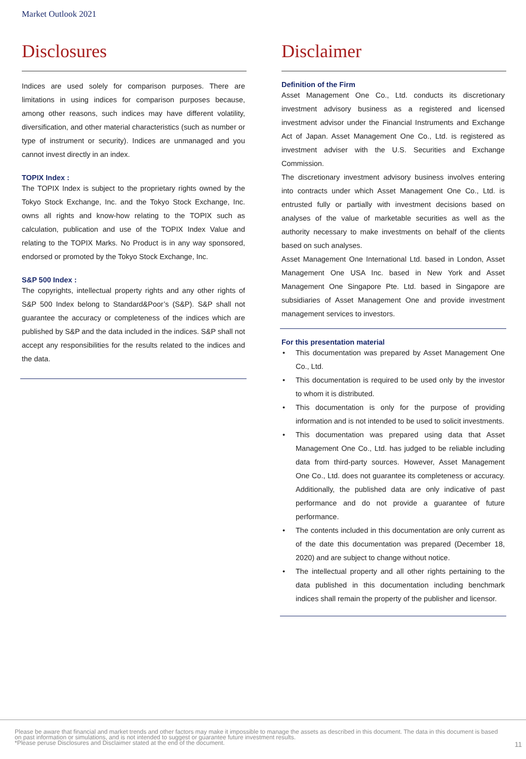Market Outlook 2021
Disclosures
Indices are used solely for comparison purposes. There are limitations in using indices for comparison purposes because, among other reasons, such indices may have different volatility, diversification, and other material characteristics (such as number or type of instrument or security). Indices are unmanaged and you cannot invest directly in an index.
TOPIX Index :
The TOPIX Index is subject to the proprietary rights owned by the Tokyo Stock Exchange, Inc. and the Tokyo Stock Exchange, Inc. owns all rights and know-how relating to the TOPIX such as calculation, publication and use of the TOPIX Index Value and relating to the TOPIX Marks. No Product is in any way sponsored, endorsed or promoted by the Tokyo Stock Exchange, Inc.
S&P 500 Index :
The copyrights, intellectual property rights and any other rights of S&P 500 Index belong to Standard&Poor’s (S&P). S&P shall not guarantee the accuracy or completeness of the indices which are published by S&P and the data included in the indices. S&P shall not accept any responsibilities for the results related to the indices and the data.
Disclaimer
Definition of the Firm
Asset Management One Co., Ltd. conducts its discretionary investment advisory business as a registered and licensed investment advisor under the Financial Instruments and Exchange Act of Japan. Asset Management One Co., Ltd. is registered as investment adviser with the U.S. Securities and Exchange Commission.
The discretionary investment advisory business involves entering into contracts under which Asset Management One Co., Ltd. is entrusted fully or partially with investment decisions based on analyses of the value of marketable securities as well as the authority necessary to make investments on behalf of the clients based on such analyses.
Asset Management One International Ltd. based in London, Asset Management One USA Inc. based in New York and Asset Management One Singapore Pte. Ltd. based in Singapore are subsidiaries of Asset Management One and provide investment management services to investors.
For this presentation material
• This documentation was prepared by Asset Management One Co., Ltd.
• This documentation is required to be used only by the investor to whom it is distributed.
• This documentation is only for the purpose of providing information and is not intended to be used to solicit investments.
• This documentation was prepared using data that Asset Management One Co., Ltd. has judged to be reliable including data from third-party sources. However, Asset Management One Co., Ltd. does not guarantee its completeness or accuracy. Additionally, the published data are only indicative of past performance and do not provide a guarantee of future performance.
• The contents included in this documentation are only current as of the date this documentation was prepared (December 18, 2020) and are subject to change without notice.
• The intellectual property and all other rights pertaining to the data published in this documentation including benchmark indices shall remain the property of the publisher and licensor.
Please be aware that financial and market trends and other factors may make it impossible to manage the assets as described in this document. The data in this document is based on past information or simulations, and is not intended to suggest or guarantee future investment results.
*Please peruse Disclosures and Disclaimer stated at the end of the document.
11